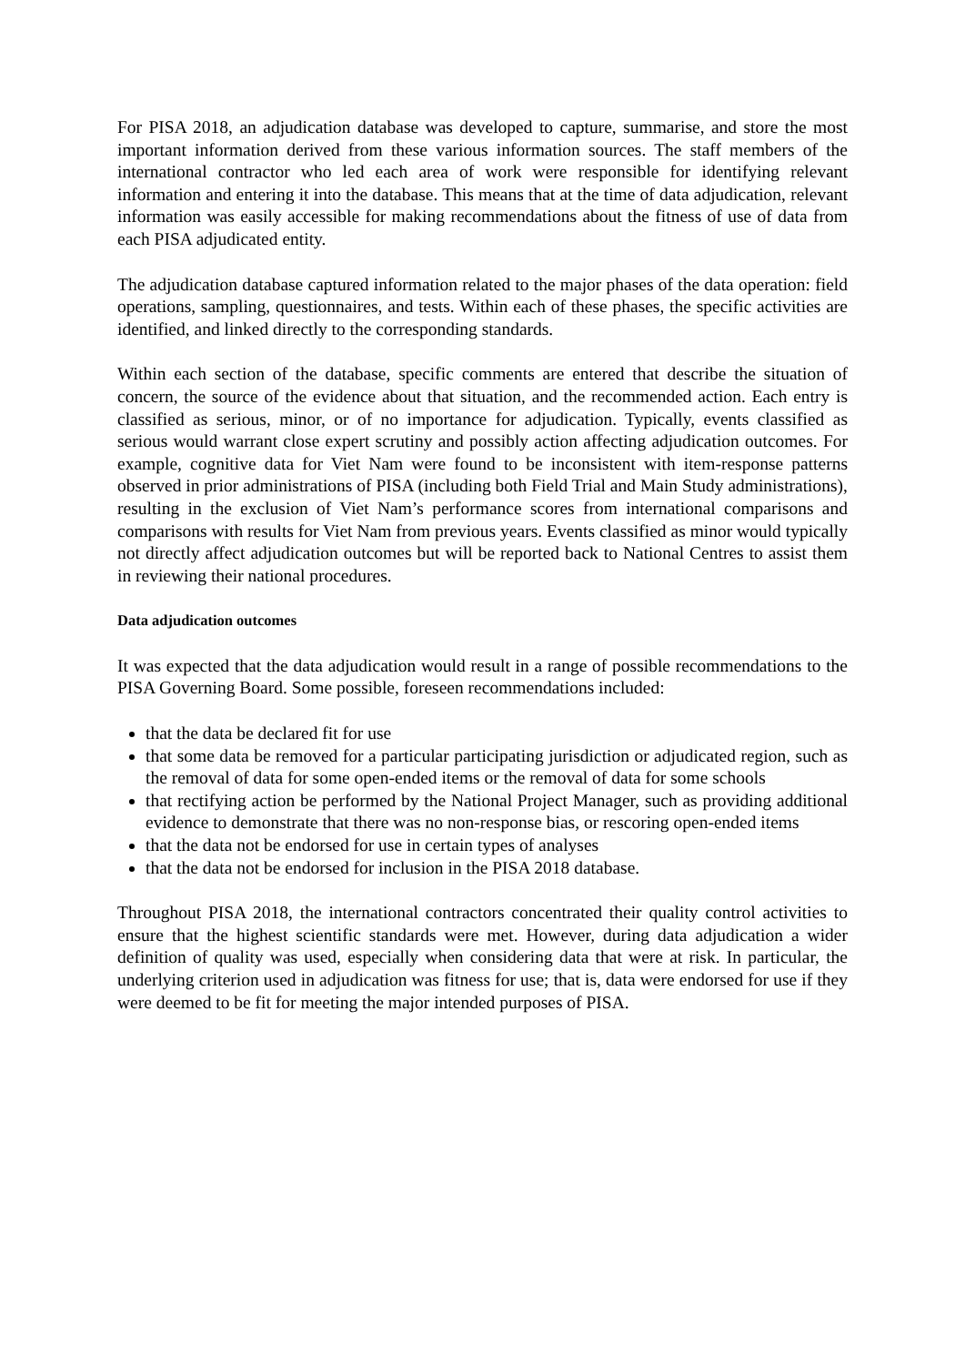For PISA 2018, an adjudication database was developed to capture, summarise, and store the most important information derived from these various information sources. The staff members of the international contractor who led each area of work were responsible for identifying relevant information and entering it into the database. This means that at the time of data adjudication, relevant information was easily accessible for making recommendations about the fitness of use of data from each PISA adjudicated entity.
The adjudication database captured information related to the major phases of the data operation: field operations, sampling, questionnaires, and tests. Within each of these phases, the specific activities are identified, and linked directly to the corresponding standards.
Within each section of the database, specific comments are entered that describe the situation of concern, the source of the evidence about that situation, and the recommended action. Each entry is classified as serious, minor, or of no importance for adjudication. Typically, events classified as serious would warrant close expert scrutiny and possibly action affecting adjudication outcomes. For example, cognitive data for Viet Nam were found to be inconsistent with item-response patterns observed in prior administrations of PISA (including both Field Trial and Main Study administrations), resulting in the exclusion of Viet Nam’s performance scores from international comparisons and comparisons with results for Viet Nam from previous years. Events classified as minor would typically not directly affect adjudication outcomes but will be reported back to National Centres to assist them in reviewing their national procedures.
Data adjudication outcomes
It was expected that the data adjudication would result in a range of possible recommendations to the PISA Governing Board. Some possible, foreseen recommendations included:
that the data be declared fit for use
that some data be removed for a particular participating jurisdiction or adjudicated region, such as the removal of data for some open-ended items or the removal of data for some schools
that rectifying action be performed by the National Project Manager, such as providing additional evidence to demonstrate that there was no non-response bias, or rescoring open-ended items
that the data not be endorsed for use in certain types of analyses
that the data not be endorsed for inclusion in the PISA 2018 database.
Throughout PISA 2018, the international contractors concentrated their quality control activities to ensure that the highest scientific standards were met. However, during data adjudication a wider definition of quality was used, especially when considering data that were at risk. In particular, the underlying criterion used in adjudication was fitness for use; that is, data were endorsed for use if they were deemed to be fit for meeting the major intended purposes of PISA.